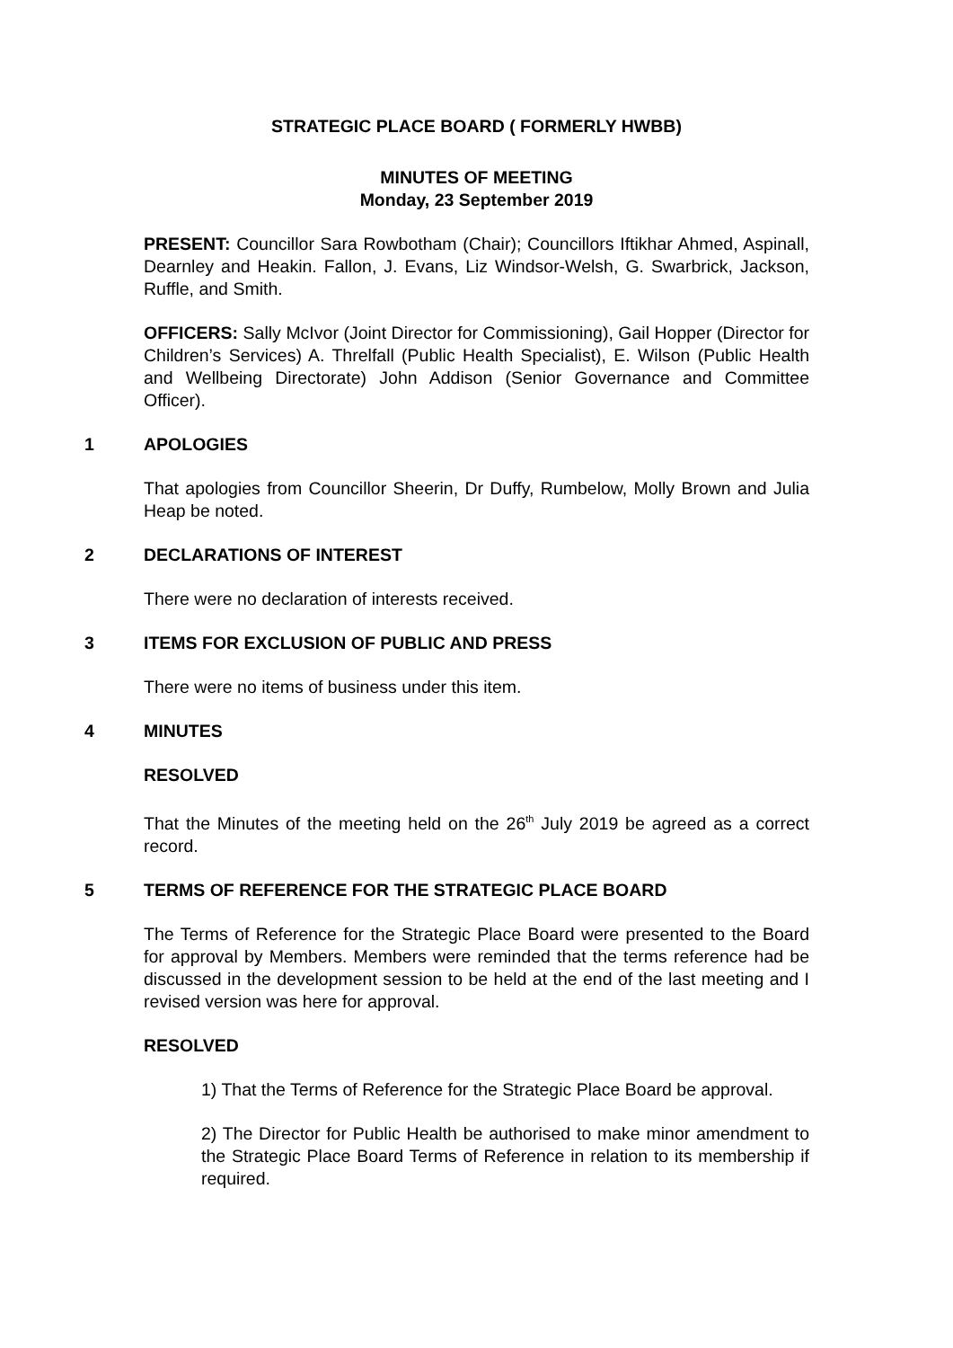STRATEGIC PLACE BOARD ( FORMERLY HWBB)
MINUTES OF MEETING
Monday, 23 September 2019
PRESENT: Councillor Sara Rowbotham (Chair); Councillors Iftikhar Ahmed, Aspinall, Dearnley and Heakin. Fallon, J. Evans, Liz Windsor-Welsh, G. Swarbrick, Jackson, Ruffle, and Smith.
OFFICERS: Sally McIvor (Joint Director for Commissioning), Gail Hopper (Director for Children’s Services) A. Threlfall (Public Health Specialist), E. Wilson (Public Health and Wellbeing Directorate) John Addison (Senior Governance and Committee Officer).
1 APOLOGIES
That apologies from Councillor Sheerin, Dr Duffy, Rumbelow, Molly Brown and Julia Heap be noted.
2 DECLARATIONS OF INTEREST
There were no declaration of interests received.
3 ITEMS FOR EXCLUSION OF PUBLIC AND PRESS
There were no items of business under this item.
4 MINUTES
RESOLVED
That the Minutes of the meeting held on the 26<sup>th</sup> July 2019 be agreed as a correct record.
5 TERMS OF REFERENCE FOR THE STRATEGIC PLACE BOARD
The Terms of Reference for the Strategic Place Board were presented to the Board for approval by Members. Members were reminded that the terms reference had be discussed in the development session to be held at the end of the last meeting and I revised version was here for approval.
RESOLVED
1) That the Terms of Reference for the Strategic Place Board be approval.
2) The Director for Public Health be authorised to make minor amendment to the Strategic Place Board Terms of Reference in relation to its membership if required.